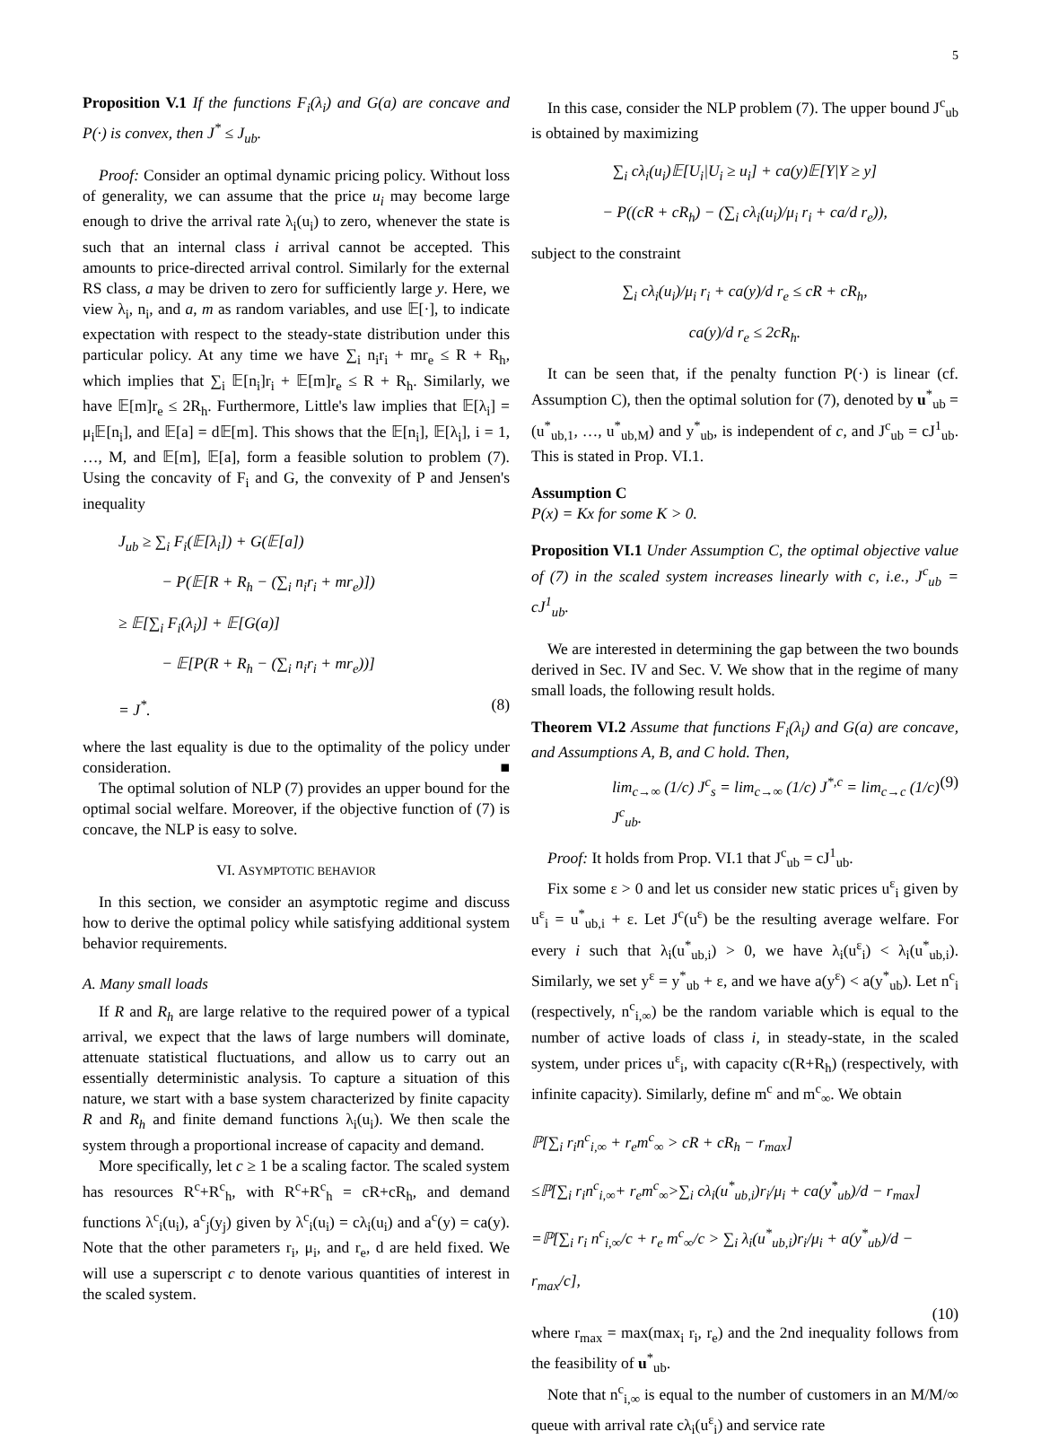5
Proposition V.1 If the functions F<sub>i</sub>(λ<sub>i</sub>) and G(a) are concave and P(·) is convex, then J<sup>*</sup> ≤ J<sub>ub</sub>.
Proof: Consider an optimal dynamic pricing policy. Without loss of generality, we can assume that the price u<sub>i</sub> may become large enough to drive the arrival rate λ<sub>i</sub>(u<sub>i</sub>) to zero, whenever the state is such that an internal class i arrival cannot be accepted. This amounts to price-directed arrival control. Similarly for the external RS class, a may be driven to zero for sufficiently large y. Here, we view λ<sub>i</sub>, n<sub>i</sub>, and a, m as random variables, and use 𝔼[·], to indicate expectation with respect to the steady-state distribution under this particular policy. At any time we have ∑<sub>i</sub> n<sub>i</sub>r<sub>i</sub> + mr<sub>e</sub> ≤ R + R<sub>h</sub>, which implies that ∑<sub>i</sub> 𝔼[n<sub>i</sub>]r<sub>i</sub> + 𝔼[m]r<sub>e</sub> ≤ R + R<sub>h</sub>. Similarly, we have 𝔼[m]r<sub>e</sub> ≤ 2R<sub>h</sub>. Furthermore, Little's law implies that 𝔼[λ<sub>i</sub>] = μ<sub>i</sub>𝔼[n<sub>i</sub>], and 𝔼[a] = d𝔼[m]. This shows that the 𝔼[n<sub>i</sub>], 𝔼[λ<sub>i</sub>], i = 1, …, M, and 𝔼[m], 𝔼[a], form a feasible solution to problem (7). Using the concavity of F<sub>i</sub> and G, the convexity of P and Jensen's inequality
J<sub>ub</sub> ≥ ∑<sub>i</sub> F<sub>i</sub>(𝔼[λ<sub>i</sub>]) + G(𝔼[a])
− P(𝔼[R + R<sub>h</sub> − (∑<sub>i</sub> n<sub>i</sub>r<sub>i</sub> + mr<sub>e</sub>)])
≥ 𝔼[∑<sub>i</sub> F<sub>i</sub>(λ<sub>i</sub>)] + 𝔼[G(a)]
− 𝔼[P(R + R<sub>h</sub> − (∑<sub>i</sub> n<sub>i</sub>r<sub>i</sub> + mr<sub>e</sub>))]
= J<sup>*</sup>. (8)
where the last equality is due to the optimality of the policy under consideration. ■
The optimal solution of NLP (7) provides an upper bound for the optimal social welfare. Moreover, if the objective function of (7) is concave, the NLP is easy to solve.
VI. ASYMPTOTIC BEHAVIOR
In this section, we consider an asymptotic regime and discuss how to derive the optimal policy while satisfying additional system behavior requirements.
A. Many small loads
If R and R<sub>h</sub> are large relative to the required power of a typical arrival, we expect that the laws of large numbers will dominate, attenuate statistical fluctuations, and allow us to carry out an essentially deterministic analysis. To capture a situation of this nature, we start with a base system characterized by finite capacity R and R<sub>h</sub> and finite demand functions λ<sub>i</sub>(u<sub>i</sub>). We then scale the system through a proportional increase of capacity and demand.
More specifically, let c ≥ 1 be a scaling factor. The scaled system has resources R<sup>c</sup>+R<sup>c</sup><sub>h</sub>, with R<sup>c</sup>+R<sup>c</sup><sub>h</sub> = cR+cR<sub>h</sub>, and demand functions λ<sup>c</sup><sub>i</sub>(u<sub>i</sub>), a<sup>c</sup><sub>j</sub>(y<sub>j</sub>) given by λ<sup>c</sup><sub>i</sub>(u<sub>i</sub>) = cλ<sub>i</sub>(u<sub>i</sub>) and a<sup>c</sup>(y) = ca(y). Note that the other parameters r<sub>i</sub>, μ<sub>i</sub>, and r<sub>e</sub>, d are held fixed. We will use a superscript c to denote various quantities of interest in the scaled system.
In this case, consider the NLP problem (7). The upper bound J<sup>c</sup><sub>ub</sub> is obtained by maximizing
∑<sub>i</sub> cλ<sub>i</sub>(u<sub>i</sub>)𝔼[U<sub>i</sub>|U<sub>i</sub> ≥ u<sub>i</sub>] + ca(y)𝔼[Y|Y ≥ y]
− P((cR + cR<sub>h</sub>) − (∑<sub>i</sub> cλ<sub>i</sub>(u<sub>i</sub>)/μ<sub>i</sub> r<sub>i</sub> + ca/d r<sub>e</sub>)),
subject to the constraint
∑<sub>i</sub> cλ<sub>i</sub>(u<sub>i</sub>)/μ<sub>i</sub> r<sub>i</sub> + ca(y)/d r<sub>e</sub> ≤ cR + cR<sub>h</sub>,
ca(y)/d r<sub>e</sub> ≤ 2cR<sub>h</sub>.
It can be seen that, if the penalty function P(·) is linear (cf. Assumption C), then the optimal solution for (7), denoted by u<sup>*</sup><sub>ub</sub> = (u<sup>*</sup><sub>ub,1</sub>, …, u<sup>*</sup><sub>ub,M</sub>) and y<sup>*</sup><sub>ub</sub>, is independent of c, and J<sup>c</sup><sub>ub</sub> = cJ<sup>1</sup><sub>ub</sub>. This is stated in Prop. VI.1.
Assumption C
P(x) = Kx for some K > 0.
Proposition VI.1 Under Assumption C, the optimal objective value of (7) in the scaled system increases linearly with c, i.e., J<sup>c</sup><sub>ub</sub> = cJ<sup>1</sup><sub>ub</sub>.
We are interested in determining the gap between the two bounds derived in Sec. IV and Sec. V. We show that in the regime of many small loads, the following result holds.
Theorem VI.2 Assume that functions F<sub>i</sub>(λ<sub>i</sub>) and G(a) are concave, and Assumptions A, B, and C hold. Then,
lim<sub>c→∞</sub> (1/c) J<sup>c</sup><sub>s</sub> = lim<sub>c→∞</sub> (1/c) J<sup>*,c</sup> = lim<sub>c→c</sub> (1/c) J<sup>c</sup><sub>ub</sub>. (9)
Proof: It holds from Prop. VI.1 that J<sup>c</sup><sub>ub</sub> = cJ<sup>1</sup><sub>ub</sub>.
Fix some ε > 0 and let us consider new static prices u<sup>ε</sup><sub>i</sub> given by u<sup>ε</sup><sub>i</sub> = u<sup>*</sup><sub>ub,i</sub> + ε. Let J<sup>c</sup>(u<sup>ε</sup>) be the resulting average welfare. For every i such that λ<sub>i</sub>(u<sup>*</sup><sub>ub,i</sub>) > 0, we have λ<sub>i</sub>(u<sup>ε</sup><sub>i</sub>) < λ<sub>i</sub>(u<sup>*</sup><sub>ub,i</sub>). Similarly, we set y<sup>ε</sup> = y<sup>*</sup><sub>ub</sub> + ε, and we have a(y<sup>ε</sup>) < a(y<sup>*</sup><sub>ub</sub>). Let n<sup>c</sup><sub>i</sub> (respectively, n<sup>c</sup><sub>i,∞</sub>) be the random variable which is equal to the number of active loads of class i, in steady-state, in the scaled system, under prices u<sup>ε</sup><sub>i</sub>, with capacity c(R+R<sub>h</sub>) (respectively, with infinite capacity). Similarly, define m<sup>c</sup> and m<sup>c</sup><sub>∞</sub>. We obtain
ℙ[∑<sub>i</sub> r<sub>i</sub>n<sup>c</sup><sub>i,∞</sub> + r<sub>e</sub>m<sup>c</sup><sub>∞</sub> > cR + cR<sub>h</sub> − r<sub>max</sub>]
≤ℙ[∑<sub>i</sub> r<sub>i</sub>n<sup>c</sup><sub>i,∞</sub>+ r<sub>e</sub>m<sup>c</sup><sub>∞</sub>>∑<sub>i</sub> cλ<sub>i</sub>(u<sup>*</sup><sub>ub,i</sub>)r<sub>i</sub>/μ<sub>i</sub> + ca(y<sup>*</sup><sub>ub</sub>)/d − r<sub>max</sub>]
=ℙ[∑<sub>i</sub> r<sub>i</sub> n<sup>c</sup><sub>i,∞</sub>/c + r<sub>e</sub> m<sup>c</sup><sub>∞</sub>/c > ∑<sub>i</sub> λ<sub>i</sub>(u<sup>*</sup><sub>ub,i</sub>)r<sub>i</sub>/μ<sub>i</sub> + a(y<sup>*</sup><sub>ub</sub>)/d − r<sub>max</sub>/c],
(10)
where r<sub>max</sub> = max(max<sub>i</sub> r<sub>i</sub>, r<sub>e</sub>) and the 2nd inequality follows from the feasibility of u<sup>*</sup><sub>ub</sub>.
Note that n<sup>c</sup><sub>i,∞</sub> is equal to the number of customers in an M/M/∞ queue with arrival rate cλ<sub>i</sub>(u<sup>ε</sup><sub>i</sub>) and service rate